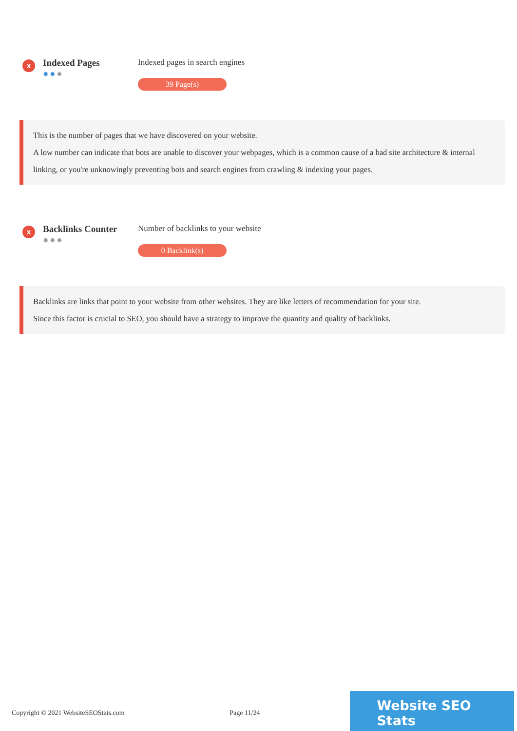x
Indexed Pages
✹✹✹
Indexed pages in search engines
39 Page(s)
This is the number of pages that we have discovered on your website.
A low number can indicate that bots are unable to discover your webpages, which is a common cause of a bad site architecture & internal linking, or you're unknowingly preventing bots and search engines from crawling & indexing your pages.
x
Backlinks Counter
✹✹✹
Number of backlinks to your website
0 Backlink(s)
Backlinks are links that point to your website from other websites. They are like letters of recommendation for your site.
Since this factor is crucial to SEO, you should have a strategy to improve the quantity and quality of backlinks.
Copyright © 2021 WebsiteSEOStats.com Page 11/24
Website SEO Stats